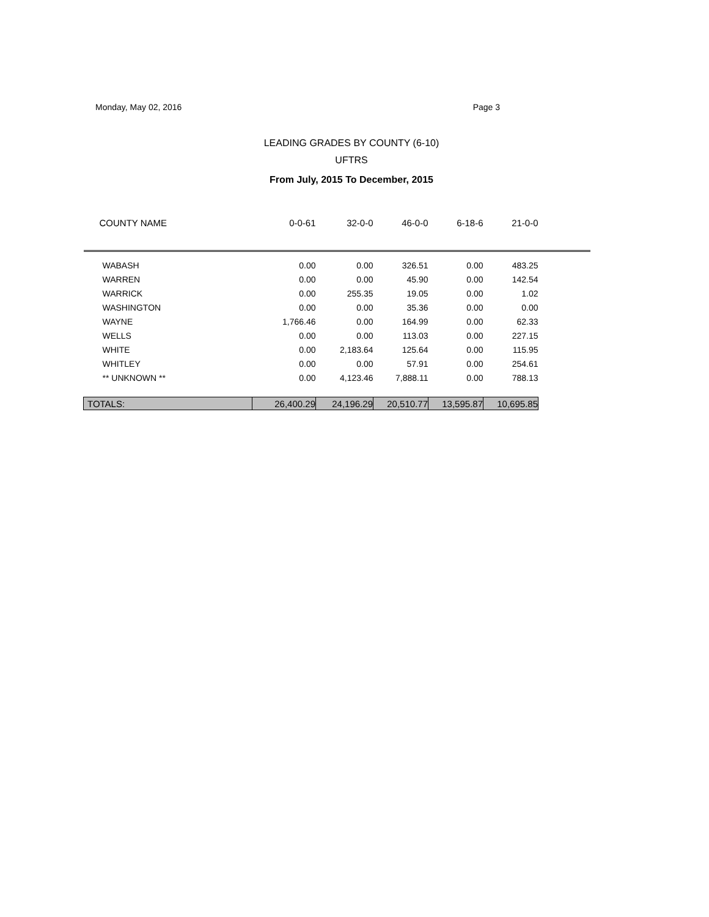Monday, May 02, 2016 Page 3
LEADING GRADES BY COUNTY (6-10)
UFTRS
From July, 2015 To December, 2015
| COUNTY NAME | 0-0-61 | 32-0-0 | 46-0-0 | 6-18-6 | 21-0-0 | |
| --- | --- | --- | --- | --- | --- | --- |
| WABASH | 0.00 | 0.00 | 326.51 | 0.00 | 483.25 | |
| WARREN | 0.00 | 0.00 | 45.90 | 0.00 | 142.54 | |
| WARRICK | 0.00 | 255.35 | 19.05 | 0.00 | 1.02 | |
| WASHINGTON | 0.00 | 0.00 | 35.36 | 0.00 | 0.00 | |
| WAYNE | 1,766.46 | 0.00 | 164.99 | 0.00 | 62.33 | |
| WELLS | 0.00 | 0.00 | 113.03 | 0.00 | 227.15 | |
| WHITE | 0.00 | 2,183.64 | 125.64 | 0.00 | 115.95 | |
| WHITLEY | 0.00 | 0.00 | 57.91 | 0.00 | 254.61 | |
| ** UNKNOWN ** | 0.00 | 4,123.46 | 7,888.11 | 0.00 | 788.13 | |
| TOTALS: | 26,400.29 | 24,196.29 | 20,510.77 | 13,595.87 | 10,695.85 | |